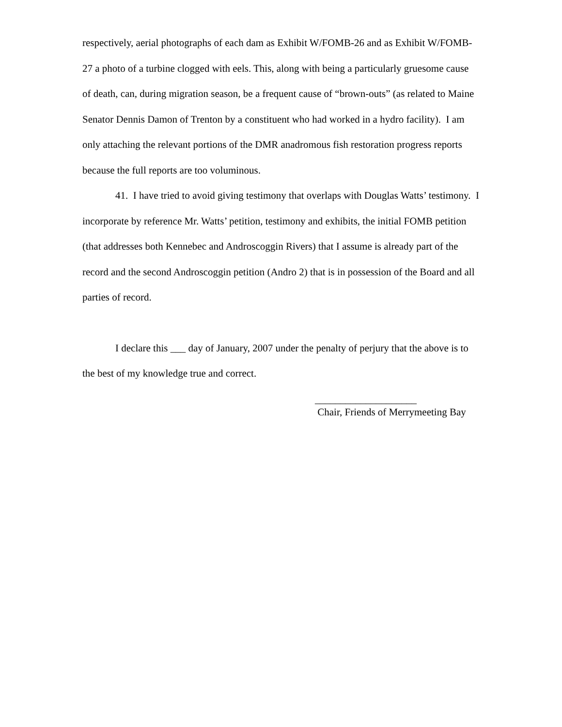respectively, aerial photographs of each dam as Exhibit W/FOMB-26 and as Exhibit W/FOMB-27 a photo of a turbine clogged with eels. This, along with being a particularly gruesome cause of death, can, during migration season, be a frequent cause of “brown-outs” (as related to Maine Senator Dennis Damon of Trenton by a constituent who had worked in a hydro facility). I am only attaching the relevant portions of the DMR anadromous fish restoration progress reports because the full reports are too voluminous.
41. I have tried to avoid giving testimony that overlaps with Douglas Watts’ testimony. I incorporate by reference Mr. Watts’ petition, testimony and exhibits, the initial FOMB petition (that addresses both Kennebec and Androscoggin Rivers) that I assume is already part of the record and the second Androscoggin petition (Andro 2) that is in possession of the Board and all parties of record.
I declare this ___ day of January, 2007 under the penalty of perjury that the above is to the best of my knowledge true and correct.
____________________
Chair, Friends of Merrymeeting Bay